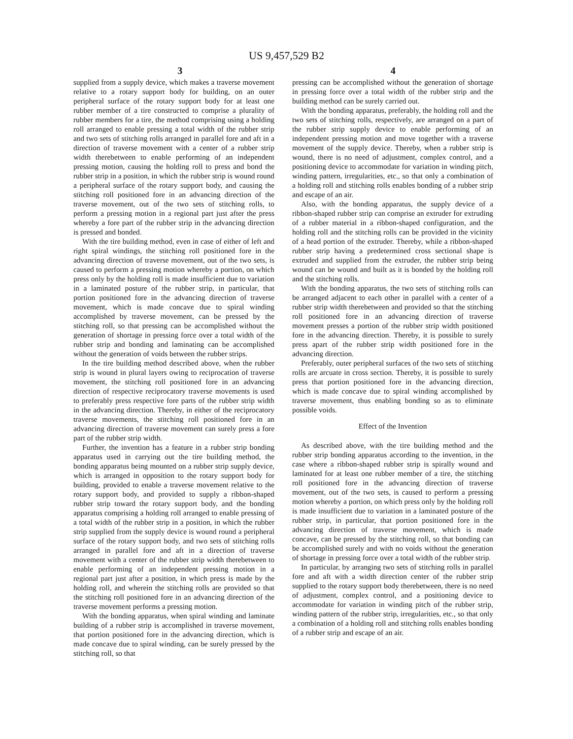US 9,457,529 B2
3 4
supplied from a supply device, which makes a traverse movement relative to a rotary support body for building, on an outer peripheral surface of the rotary support body for at least one rubber member of a tire constructed to comprise a plurality of rubber members for a tire, the method comprising using a holding roll arranged to enable pressing a total width of the rubber strip and two sets of stitching rolls arranged in parallel fore and aft in a direction of traverse movement with a center of a rubber strip width therebetween to enable performing of an independent pressing motion, causing the holding roll to press and bond the rubber strip in a position, in which the rubber strip is wound round a peripheral surface of the rotary support body, and causing the stitching roll positioned fore in an advancing direction of the traverse movement, out of the two sets of stitching rolls, to perform a pressing motion in a regional part just after the press whereby a fore part of the rubber strip in the advancing direction is pressed and bonded.
With the tire building method, even in case of either of left and right spiral windings, the stitching roll positioned fore in the advancing direction of traverse movement, out of the two sets, is caused to perform a pressing motion whereby a portion, on which press only by the holding roll is made insufficient due to variation in a laminated posture of the rubber strip, in particular, that portion positioned fore in the advancing direction of traverse movement, which is made concave due to spiral winding accomplished by traverse movement, can be pressed by the stitching roll, so that pressing can be accomplished without the generation of shortage in pressing force over a total width of the rubber strip and bonding and laminating can be accomplished without the generation of voids between the rubber strips.
In the tire building method described above, when the rubber strip is wound in plural layers owing to reciprocation of traverse movement, the stitching roll positioned fore in an advancing direction of respective reciprocatory traverse movements is used to preferably press respective fore parts of the rubber strip width in the advancing direction. Thereby, in either of the reciprocatory traverse movements, the stitching roll positioned fore in an advancing direction of traverse movement can surely press a fore part of the rubber strip width.
Further, the invention has a feature in a rubber strip bonding apparatus used in carrying out the tire building method, the bonding apparatus being mounted on a rubber strip supply device, which is arranged in opposition to the rotary support body for building, provided to enable a traverse movement relative to the rotary support body, and provided to supply a ribbon-shaped rubber strip toward the rotary support body, and the bonding apparatus comprising a holding roll arranged to enable pressing of a total width of the rubber strip in a position, in which the rubber strip supplied from the supply device is wound round a peripheral surface of the rotary support body, and two sets of stitching rolls arranged in parallel fore and aft in a direction of traverse movement with a center of the rubber strip width therebetween to enable performing of an independent pressing motion in a regional part just after a position, in which press is made by the holding roll, and wherein the stitching rolls are provided so that the stitching roll positioned fore in an advancing direction of the traverse movement performs a pressing motion.
With the bonding apparatus, when spiral winding and laminate building of a rubber strip is accomplished in traverse movement, that portion positioned fore in the advancing direction, which is made concave due to spiral winding, can be surely pressed by the stitching roll, so that
pressing can be accomplished without the generation of shortage in pressing force over a total width of the rubber strip and the building method can be surely carried out.
With the bonding apparatus, preferably, the holding roll and the two sets of stitching rolls, respectively, are arranged on a part of the rubber strip supply device to enable performing of an independent pressing motion and move together with a traverse movement of the supply device. Thereby, when a rubber strip is wound, there is no need of adjustment, complex control, and a positioning device to accommodate for variation in winding pitch, winding pattern, irregularities, etc., so that only a combination of a holding roll and stitching rolls enables bonding of a rubber strip and escape of an air.
Also, with the bonding apparatus, the supply device of a ribbon-shaped rubber strip can comprise an extruder for extruding of a rubber material in a ribbon-shaped configuration, and the holding roll and the stitching rolls can be provided in the vicinity of a head portion of the extruder. Thereby, while a ribbon-shaped rubber strip having a predetermined cross sectional shape is extruded and supplied from the extruder, the rubber strip being wound can be wound and built as it is bonded by the holding roll and the stitching rolls.
With the bonding apparatus, the two sets of stitching rolls can be arranged adjacent to each other in parallel with a center of a rubber strip width therebetween and provided so that the stitching roll positioned fore in an advancing direction of traverse movement presses a portion of the rubber strip width positioned fore in the advancing direction. Thereby, it is possible to surely press apart of the rubber strip width positioned fore in the advancing direction.
Preferably, outer peripheral surfaces of the two sets of stitching rolls are arcuate in cross section. Thereby, it is possible to surely press that portion positioned fore in the advancing direction, which is made concave due to spiral winding accomplished by traverse movement, thus enabling bonding so as to eliminate possible voids.
Effect of the Invention
As described above, with the tire building method and the rubber strip bonding apparatus according to the invention, in the case where a ribbon-shaped rubber strip is spirally wound and laminated for at least one rubber member of a tire, the stitching roll positioned fore in the advancing direction of traverse movement, out of the two sets, is caused to perform a pressing motion whereby a portion, on which press only by the holding roll is made insufficient due to variation in a laminated posture of the rubber strip, in particular, that portion positioned fore in the advancing direction of traverse movement, which is made concave, can be pressed by the stitching roll, so that bonding can be accomplished surely and with no voids without the generation of shortage in pressing force over a total width of the rubber strip.
In particular, by arranging two sets of stitching rolls in parallel fore and aft with a width direction center of the rubber strip supplied to the rotary support body therebetween, there is no need of adjustment, complex control, and a positioning device to accommodate for variation in winding pitch of the rubber strip, winding pattern of the rubber strip, irregularities, etc., so that only a combination of a holding roll and stitching rolls enables bonding of a rubber strip and escape of an air.